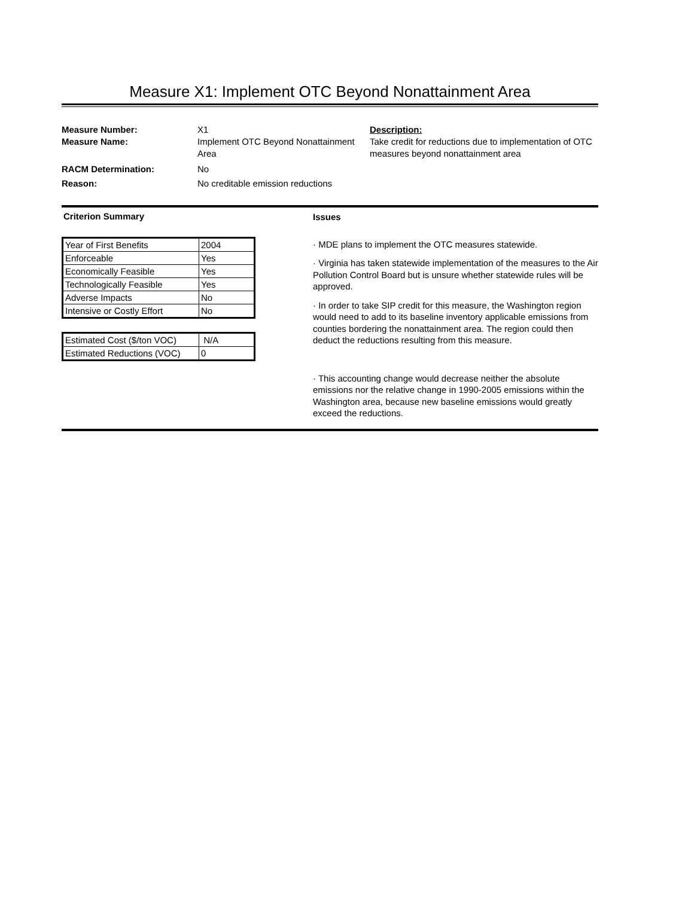Measure X1: Implement OTC Beyond Nonattainment Area
Measure Number:
X1
Description:
Measure Name:
Implement OTC Beyond Nonattainment Area
Take credit for reductions due to implementation of OTC measures beyond nonattainment area
RACM Determination:
No
Reason:
No creditable emission reductions
Criterion Summary
| Year of First Benefits | 2004 |
| Enforceable | Yes |
| Economically Feasible | Yes |
| Technologically Feasible | Yes |
| Adverse Impacts | No |
| Intensive or Costly Effort | No |
| Estimated Cost ($/ton VOC) | N/A |
| Estimated Reductions (VOC) | 0 |
Issues
· MDE plans to implement the OTC measures statewide.
· Virginia has taken statewide implementation of the measures to the Air Pollution Control Board but is unsure whether statewide rules will be approved.
· In order to take SIP credit for this measure, the Washington region would need to add to its baseline inventory applicable emissions from counties bordering the nonattainment area. The region could then deduct the reductions resulting from this measure.
· This accounting change would decrease neither the absolute emissions nor the relative change in 1990-2005 emissions within the Washington area, because new baseline emissions would greatly exceed the reductions.